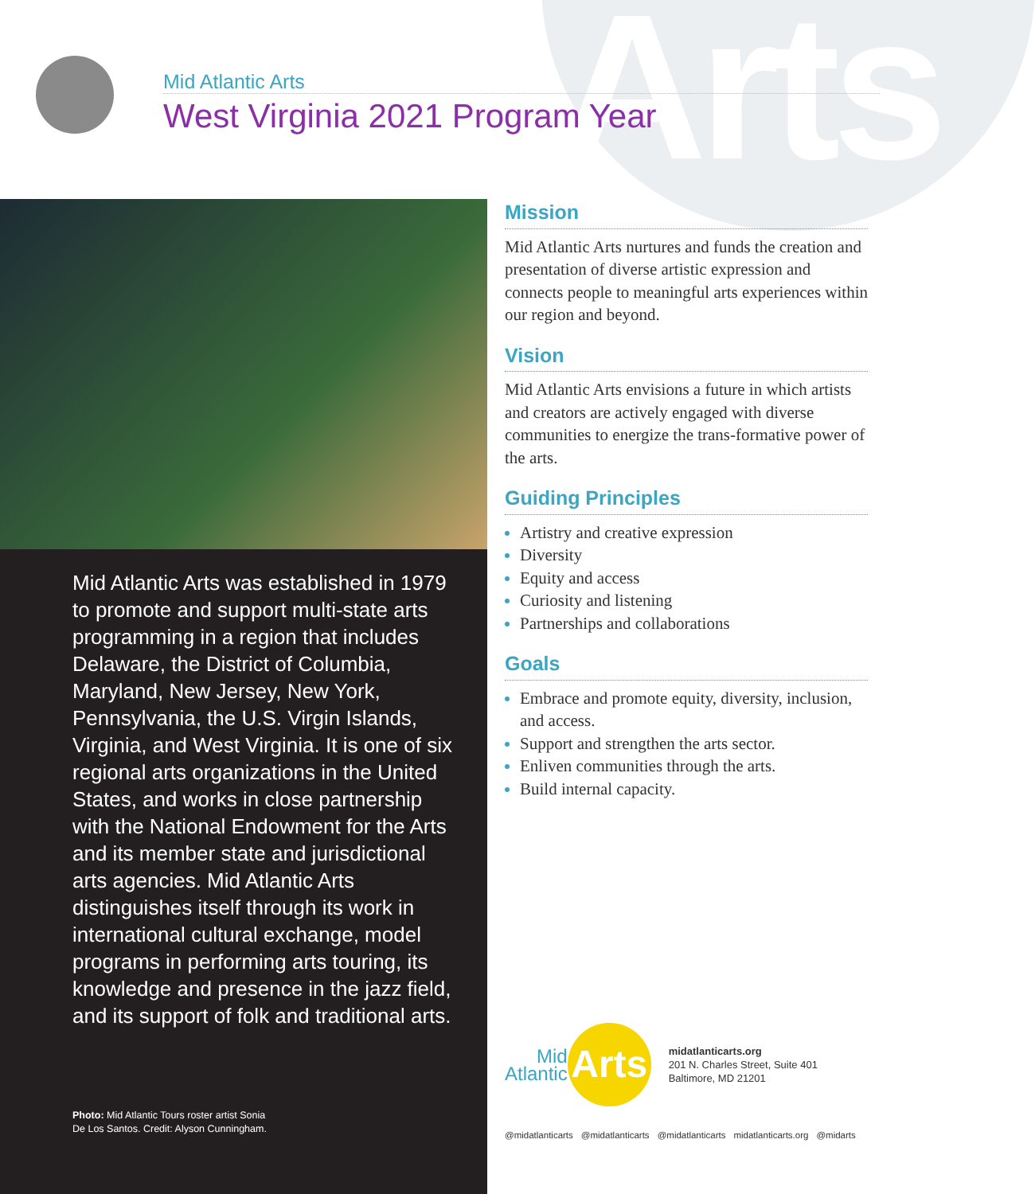Arts
Mid Atlantic Arts
West Virginia 2021 Program Year
Mid Atlantic Arts was established in 1979 to promote and support multi-state arts programming in a region that includes Delaware, the District of Columbia, Maryland, New Jersey, New York, Pennsylvania, the U.S. Virgin Islands, Virginia, and West Virginia. It is one of six regional arts organizations in the United States, and works in close partnership with the National Endowment for the Arts and its member state and jurisdictional arts agencies. Mid Atlantic Arts distinguishes itself through its work in international cultural exchange, model programs in performing arts touring, its knowledge and presence in the jazz field, and its support of folk and traditional arts.
Photo: Mid Atlantic Tours roster artist Sonia
De Los Santos. Credit: Alyson Cunningham.
Mission
Mid Atlantic Arts nurtures and funds the creation and presentation of diverse artistic expression and connects people to meaningful arts experiences within our region and beyond.
Vision
Mid Atlantic Arts envisions a future in which artists and creators are actively engaged with diverse communities to energize the trans-formative power of the arts.
Guiding Principles
Artistry and creative expression
Diversity
Equity and access
Curiosity and listening
Partnerships and collaborations
Goals
Embrace and promote equity, diversity, inclusion, and access.
Support and strengthen the arts sector.
Enliven communities through the arts.
Build internal capacity.
Mid
Atlantic
Arts
midatlanticarts.org
201 N. Charles Street, Suite 401
Baltimore, MD 21201
@midatlanticarts @midatlanticarts @midatlanticarts midatlanticarts.org @midarts